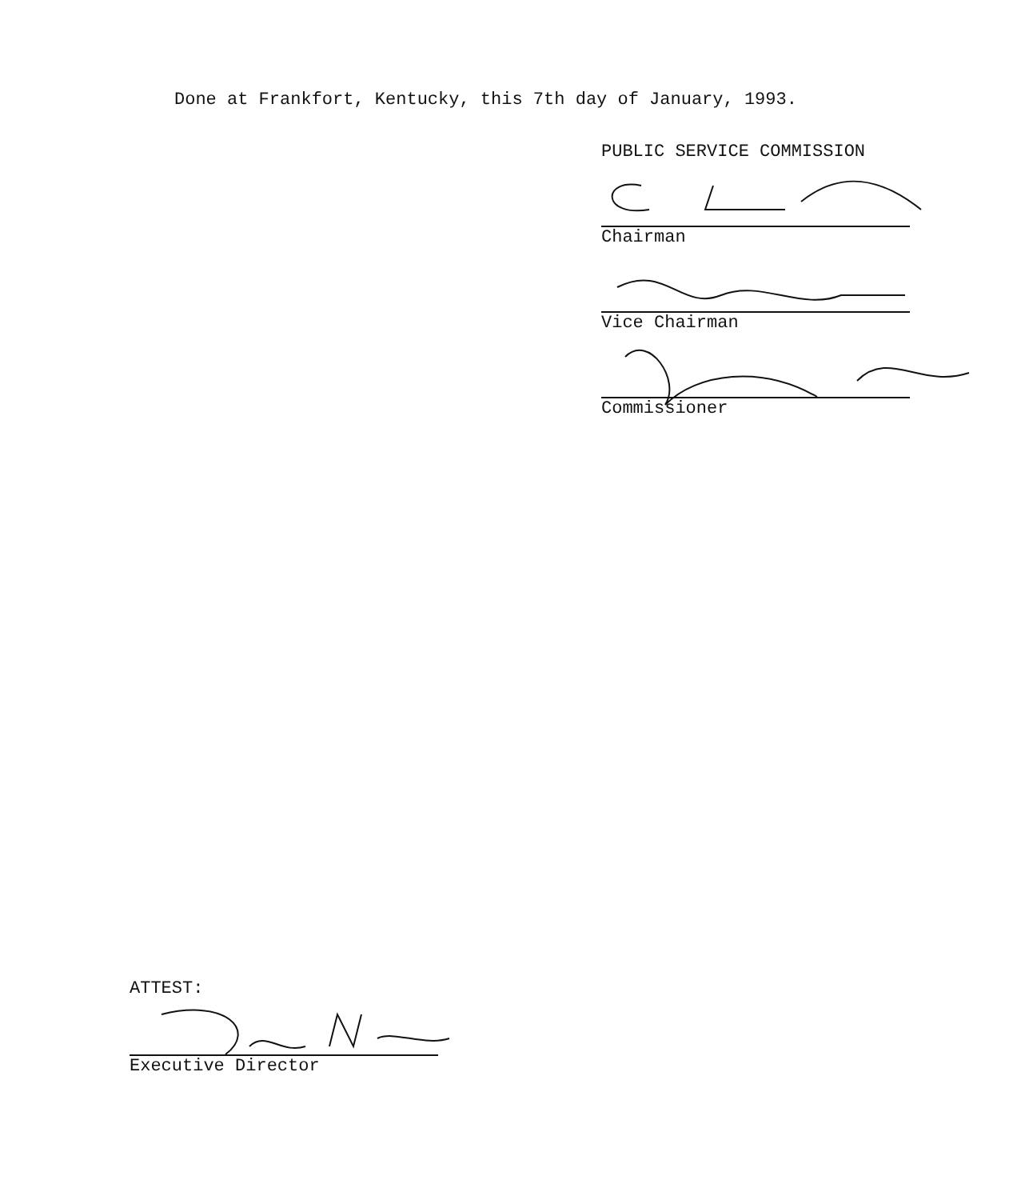Done at Frankfort, Kentucky, this 7th day of January, 1993.
PUBLIC SERVICE COMMISSION
Chairman
Vice Chairman
Commissioner
ATTEST:
Executive Director